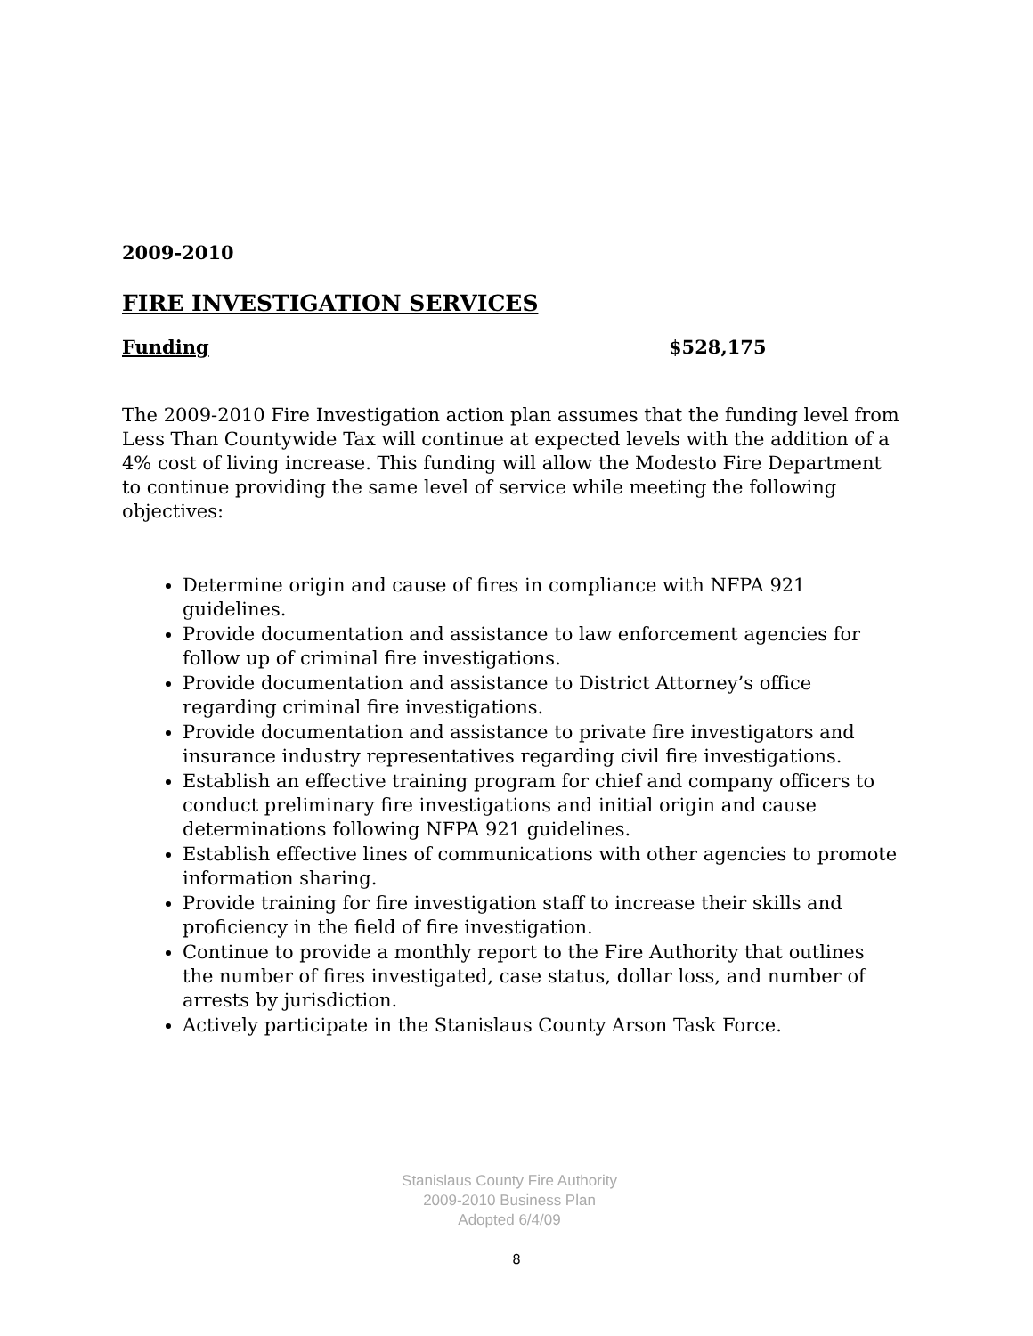2009-2010
FIRE INVESTIGATION SERVICES
Funding $528,175
The 2009-2010 Fire Investigation action plan assumes that the funding level from Less Than Countywide Tax will continue at expected levels with the addition of a 4% cost of living increase. This funding will allow the Modesto Fire Department to continue providing the same level of service while meeting the following objectives:
Determine origin and cause of fires in compliance with NFPA 921 guidelines.
Provide documentation and assistance to law enforcement agencies for follow up of criminal fire investigations.
Provide documentation and assistance to District Attorney’s office regarding criminal fire investigations.
Provide documentation and assistance to private fire investigators and insurance industry representatives regarding civil fire investigations.
Establish an effective training program for chief and company officers to conduct preliminary fire investigations and initial origin and cause determinations following NFPA 921 guidelines.
Establish effective lines of communications with other agencies to promote information sharing.
Provide training for fire investigation staff to increase their skills and proficiency in the field of fire investigation.
Continue to provide a monthly report to the Fire Authority that outlines the number of fires investigated, case status, dollar loss, and number of arrests by jurisdiction.
Actively participate in the Stanislaus County Arson Task Force.
Stanislaus County Fire Authority
2009-2010 Business Plan
Adopted 6/4/09
8